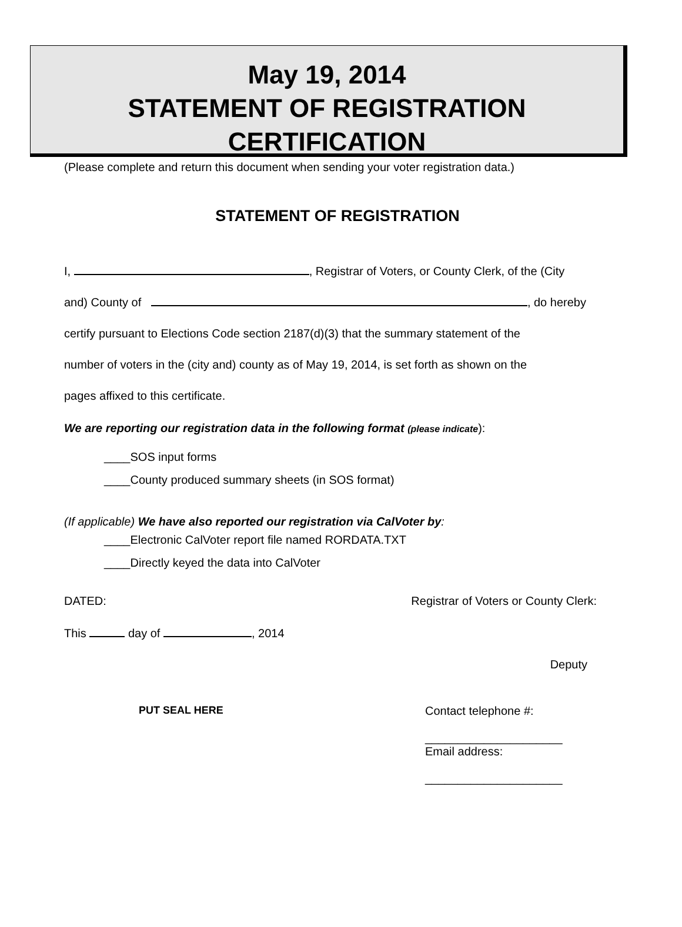May 19, 2014
STATEMENT OF REGISTRATION
CERTIFICATION
(Please complete and return this document when sending your voter registration data.)
STATEMENT OF REGISTRATION
I, , Registrar of Voters, or County Clerk, of the (City
and) County of , do hereby
certify pursuant to Elections Code section 2187(d)(3) that the summary statement of the
number of voters in the (city and) county as of May 19, 2014, is set forth as shown on the
pages affixed to this certificate.
We are reporting our registration data in the following format (please indicate):
____SOS input forms
____County produced summary sheets (in SOS format)
(If applicable) We have also reported our registration via CalVoter by:
____Electronic CalVoter report file named RORDATA.TXT
____Directly keyed the data into CalVoter
DATED: Registrar of Voters or County Clerk:
This day of , 2014
Deputy
PUT SEAL HERE Contact telephone #:
_____________________
Email address:
_____________________